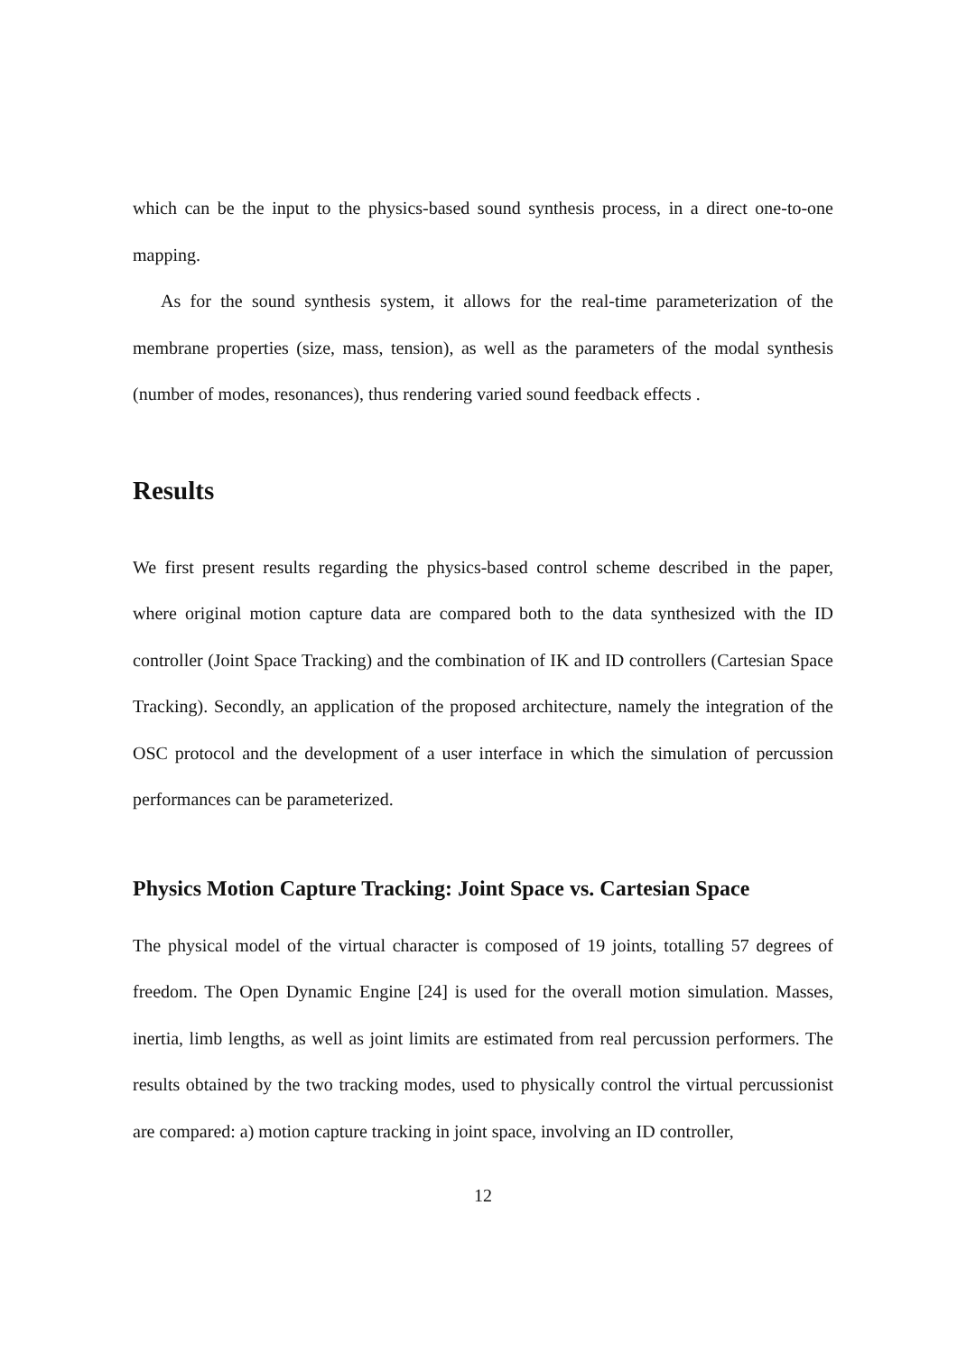which can be the input to the physics-based sound synthesis process, in a direct one-to-one mapping.
As for the sound synthesis system, it allows for the real-time parameterization of the membrane properties (size, mass, tension), as well as the parameters of the modal synthesis (number of modes, resonances), thus rendering varied sound feedback effects .
Results
We first present results regarding the physics-based control scheme described in the paper, where original motion capture data are compared both to the data synthesized with the ID controller (Joint Space Tracking) and the combination of IK and ID controllers (Cartesian Space Tracking). Secondly, an application of the proposed architecture, namely the integration of the OSC protocol and the development of a user interface in which the simulation of percussion performances can be parameterized.
Physics Motion Capture Tracking: Joint Space vs. Cartesian Space
The physical model of the virtual character is composed of 19 joints, totalling 57 degrees of freedom. The Open Dynamic Engine [24] is used for the overall motion simulation. Masses, inertia, limb lengths, as well as joint limits are estimated from real percussion performers. The results obtained by the two tracking modes, used to physically control the virtual percussionist are compared: a) motion capture tracking in joint space, involving an ID controller,
12